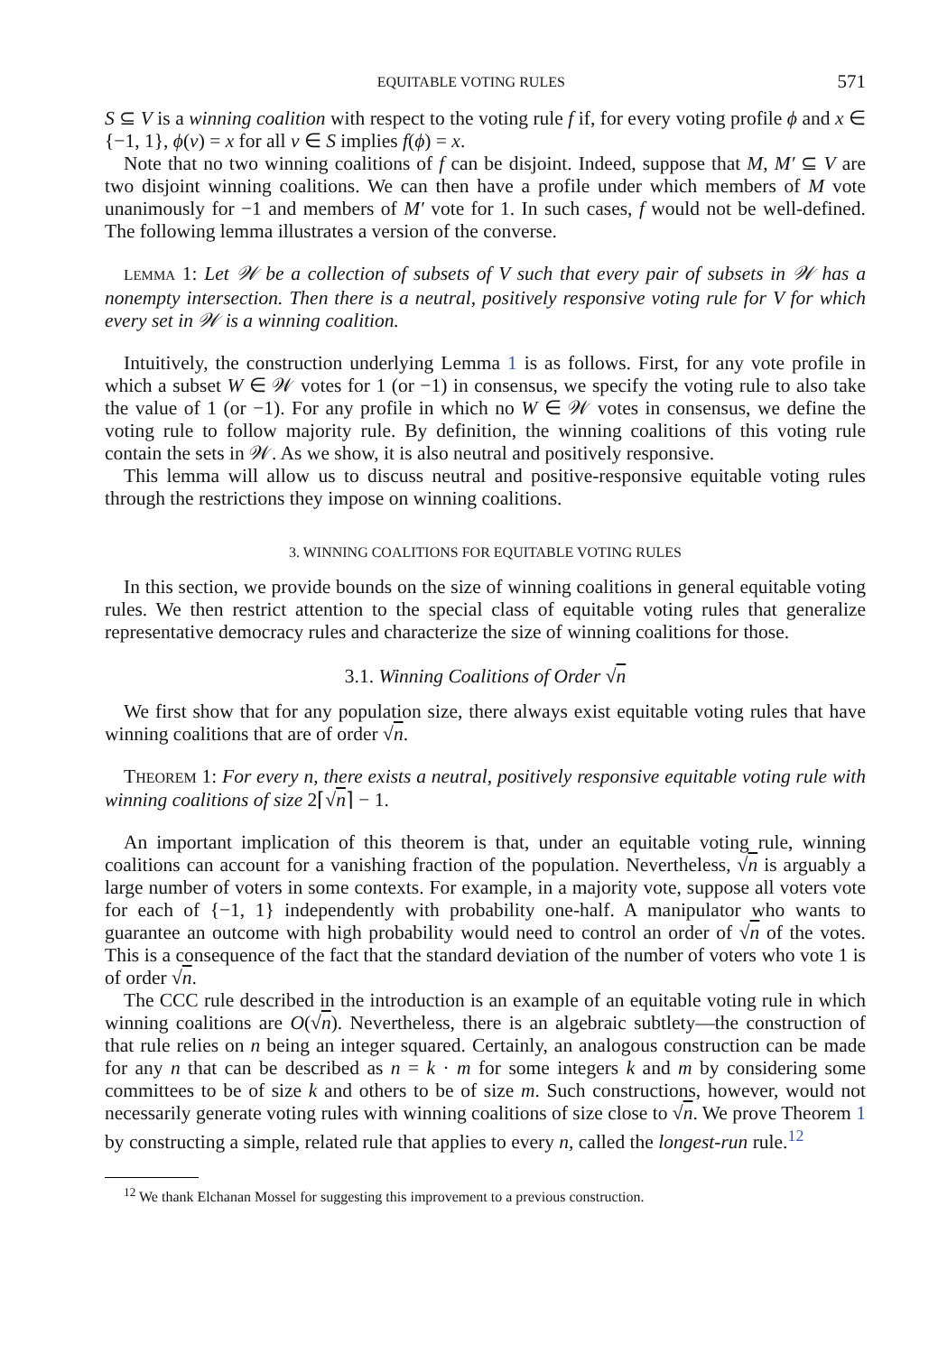EQUITABLE VOTING RULES 571
S ⊆ V is a winning coalition with respect to the voting rule f if, for every voting profile ϕ and x ∈ {−1, 1}, ϕ(v) = x for all v ∈ S implies f(ϕ) = x.
Note that no two winning coalitions of f can be disjoint. Indeed, suppose that M, M′ ⊆ V are two disjoint winning coalitions. We can then have a profile under which members of M vote unanimously for −1 and members of M′ vote for 1. In such cases, f would not be well-defined. The following lemma illustrates a version of the converse.
LEMMA 1: Let 𝒲 be a collection of subsets of V such that every pair of subsets in 𝒲 has a nonempty intersection. Then there is a neutral, positively responsive voting rule for V for which every set in 𝒲 is a winning coalition.
Intuitively, the construction underlying Lemma 1 is as follows. First, for any vote profile in which a subset W ∈ 𝒲 votes for 1 (or −1) in consensus, we specify the voting rule to also take the value of 1 (or −1). For any profile in which no W ∈ 𝒲 votes in consensus, we define the voting rule to follow majority rule. By definition, the winning coalitions of this voting rule contain the sets in 𝒲. As we show, it is also neutral and positively responsive.
This lemma will allow us to discuss neutral and positive-responsive equitable voting rules through the restrictions they impose on winning coalitions.
3. WINNING COALITIONS FOR EQUITABLE VOTING RULES
In this section, we provide bounds on the size of winning coalitions in general equitable voting rules. We then restrict attention to the special class of equitable voting rules that generalize representative democracy rules and characterize the size of winning coalitions for those.
3.1. Winning Coalitions of Order √n
We first show that for any population size, there always exist equitable voting rules that have winning coalitions that are of order √n.
THEOREM 1: For every n, there exists a neutral, positively responsive equitable voting rule with winning coalitions of size 2⌈√n⌉ − 1.
An important implication of this theorem is that, under an equitable voting rule, winning coalitions can account for a vanishing fraction of the population. Nevertheless, √n is arguably a large number of voters in some contexts. For example, in a majority vote, suppose all voters vote for each of {−1, 1} independently with probability one-half. A manipulator who wants to guarantee an outcome with high probability would need to control an order of √n of the votes. This is a consequence of the fact that the standard deviation of the number of voters who vote 1 is of order √n.
The CCC rule described in the introduction is an example of an equitable voting rule in which winning coalitions are O(√n). Nevertheless, there is an algebraic subtlety—the construction of that rule relies on n being an integer squared. Certainly, an analogous construction can be made for any n that can be described as n = k · m for some integers k and m by considering some committees to be of size k and others to be of size m. Such constructions, however, would not necessarily generate voting rules with winning coalitions of size close to √n. We prove Theorem 1 by constructing a simple, related rule that applies to every n, called the longest-run rule.<sup>12</sup>
<sup>12</sup> We thank Elchanan Mossel for suggesting this improvement to a previous construction.